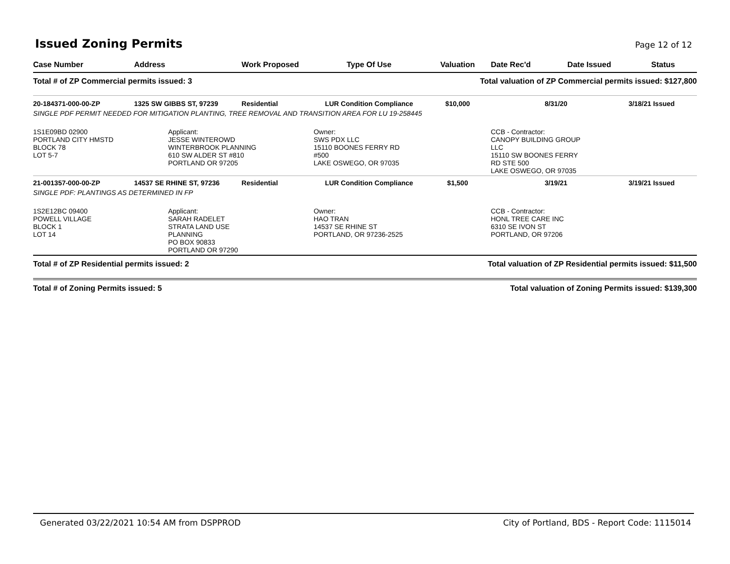Issued Zoning Permits
Page 12 of 12
| Case Number | Address | Work Proposed | Type Of Use | Valuation | Date Rec'd | Date Issued | Status |
| --- | --- | --- | --- | --- | --- | --- | --- |
| Total # of ZP Commercial permits issued: 3 | | | | Total valuation of ZP Commercial permits issued: $127,800 | | | |
| 20-184371-000-00-ZP | 1325 SW GIBBS ST, 97239 | Residential | LUR Condition Compliance | $10,000 | 8/31/20 | 3/18/21 | Issued |
| SINGLE PDF PERMIT NEEDED FOR MITIGATION PLANTING, TREE REMOVAL AND TRANSITION AREA FOR LU 19-258445 | | | | | | | |
| 1S1E09BD 02900 PORTLAND CITY HMSTD BLOCK 78 LOT 5-7 | Applicant: JESSE WINTEROWD WINTERBROOK PLANNING 610 SW ALDER ST #810 PORTLAND OR 97205 | | Owner: SWS PDX LLC 15110 BOONES FERRY RD #500 LAKE OSWEGO, OR 97035 | | CCB - Contractor: CANOPY BUILDING GROUP LLC 15110 SW BOONES FERRY RD STE 500 LAKE OSWEGO, OR 97035 | | |
| 21-001357-000-00-ZP | 14537 SE RHINE ST, 97236 | Residential | LUR Condition Compliance | $1,500 | 3/19/21 | 3/19/21 | Issued |
| SINGLE PDF: PLANTINGS AS DETERMINED IN FP | | | | | | | |
| 1S2E12BC 09400 POWELL VILLAGE BLOCK 1 LOT 14 | Applicant: SARAH RADELET STRATA LAND USE PLANNING PO BOX 90833 PORTLAND OR 97290 | | Owner: HAO TRAN 14537 SE RHINE ST PORTLAND, OR 97236-2525 | | CCB - Contractor: HONL TREE CARE INC 6310 SE IVON ST PORTLAND, OR 97206 | | |
| Total # of ZP Residential permits issued: 2 | | | | Total valuation of ZP Residential permits issued: $11,500 | | | |
| Total # of Zoning Permits issued: 5 | | | | Total valuation of Zoning Permits issued: $139,300 | | | |
Generated 03/22/2021 10:54 AM from DSPPROD City of Portland, BDS - Report Code: 1115014